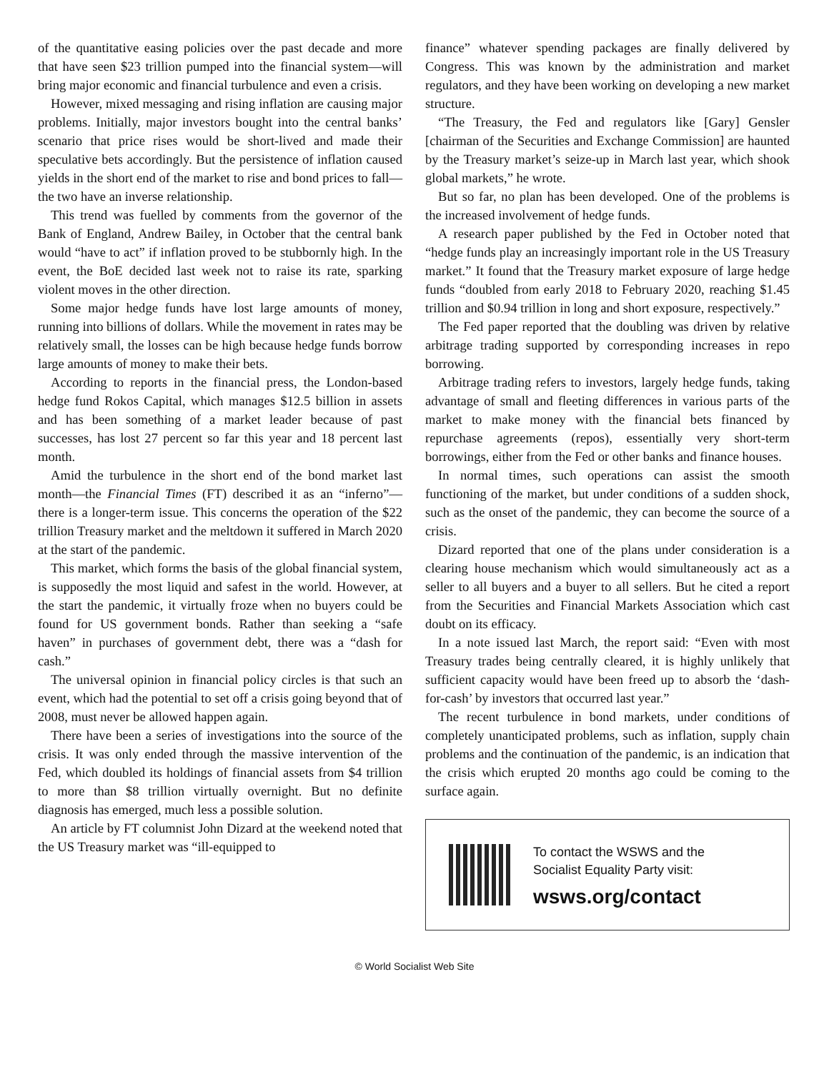of the quantitative easing policies over the past decade and more that have seen $23 trillion pumped into the financial system—will bring major economic and financial turbulence and even a crisis.
However, mixed messaging and rising inflation are causing major problems. Initially, major investors bought into the central banks’ scenario that price rises would be short-lived and made their speculative bets accordingly. But the persistence of inflation caused yields in the short end of the market to rise and bond prices to fall—the two have an inverse relationship.
This trend was fuelled by comments from the governor of the Bank of England, Andrew Bailey, in October that the central bank would “have to act” if inflation proved to be stubbornly high. In the event, the BoE decided last week not to raise its rate, sparking violent moves in the other direction.
Some major hedge funds have lost large amounts of money, running into billions of dollars. While the movement in rates may be relatively small, the losses can be high because hedge funds borrow large amounts of money to make their bets.
According to reports in the financial press, the London-based hedge fund Rokos Capital, which manages $12.5 billion in assets and has been something of a market leader because of past successes, has lost 27 percent so far this year and 18 percent last month.
Amid the turbulence in the short end of the bond market last month—the Financial Times (FT) described it as an “inferno”—there is a longer-term issue. This concerns the operation of the $22 trillion Treasury market and the meltdown it suffered in March 2020 at the start of the pandemic.
This market, which forms the basis of the global financial system, is supposedly the most liquid and safest in the world. However, at the start the pandemic, it virtually froze when no buyers could be found for US government bonds. Rather than seeking a “safe haven” in purchases of government debt, there was a “dash for cash.”
The universal opinion in financial policy circles is that such an event, which had the potential to set off a crisis going beyond that of 2008, must never be allowed happen again.
There have been a series of investigations into the source of the crisis. It was only ended through the massive intervention of the Fed, which doubled its holdings of financial assets from $4 trillion to more than $8 trillion virtually overnight. But no definite diagnosis has emerged, much less a possible solution.
An article by FT columnist John Dizard at the weekend noted that the US Treasury market was “ill-equipped to
finance” whatever spending packages are finally delivered by Congress. This was known by the administration and market regulators, and they have been working on developing a new market structure.
“The Treasury, the Fed and regulators like [Gary] Gensler [chairman of the Securities and Exchange Commission] are haunted by the Treasury market’s seize-up in March last year, which shook global markets,” he wrote.
But so far, no plan has been developed. One of the problems is the increased involvement of hedge funds.
A research paper published by the Fed in October noted that “hedge funds play an increasingly important role in the US Treasury market.” It found that the Treasury market exposure of large hedge funds “doubled from early 2018 to February 2020, reaching $1.45 trillion and $0.94 trillion in long and short exposure, respectively.”
The Fed paper reported that the doubling was driven by relative arbitrage trading supported by corresponding increases in repo borrowing.
Arbitrage trading refers to investors, largely hedge funds, taking advantage of small and fleeting differences in various parts of the market to make money with the financial bets financed by repurchase agreements (repos), essentially very short-term borrowings, either from the Fed or other banks and finance houses.
In normal times, such operations can assist the smooth functioning of the market, but under conditions of a sudden shock, such as the onset of the pandemic, they can become the source of a crisis.
Dizard reported that one of the plans under consideration is a clearing house mechanism which would simultaneously act as a seller to all buyers and a buyer to all sellers. But he cited a report from the Securities and Financial Markets Association which cast doubt on its efficacy.
In a note issued last March, the report said: “Even with most Treasury trades being centrally cleared, it is highly unlikely that sufficient capacity would have been freed up to absorb the ‘dash-for-cash’ by investors that occurred last year.”
The recent turbulence in bond markets, under conditions of completely unanticipated problems, such as inflation, supply chain problems and the continuation of the pandemic, is an indication that the crisis which erupted 20 months ago could be coming to the surface again.
To contact the WSWS and the
Socialist Equality Party visit:
wsws.org/contact
© World Socialist Web Site